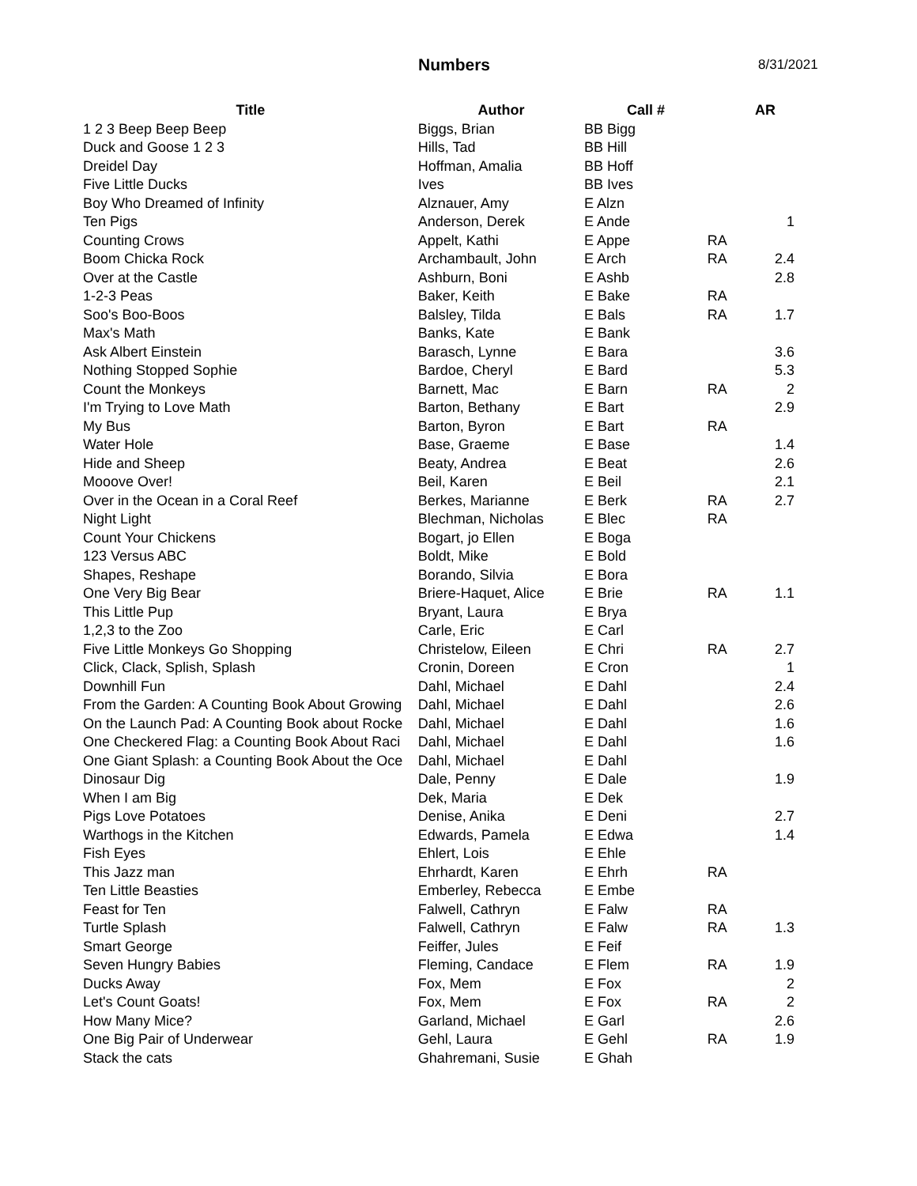Numbers
8/31/2021
| Title | Author | Call # | | AR |
| --- | --- | --- | --- | --- |
| 1 2 3 Beep Beep Beep | Biggs, Brian | BB Bigg | | |
| Duck and Goose 1 2 3 | Hills, Tad | BB Hill | | |
| Dreidel Day | Hoffman, Amalia | BB Hoff | | |
| Five Little Ducks | Ives | BB Ives | | |
| Boy Who Dreamed of Infinity | Alznauer, Amy | E Alzn | | |
| Ten Pigs | Anderson, Derek | E Ande | | 1 |
| Counting Crows | Appelt, Kathi | E Appe | RA | |
| Boom Chicka Rock | Archambault, John | E Arch | RA | 2.4 |
| Over at the Castle | Ashburn, Boni | E Ashb | | 2.8 |
| 1-2-3 Peas | Baker, Keith | E Bake | RA | |
| Soo's Boo-Boos | Balsley, Tilda | E Bals | RA | 1.7 |
| Max's Math | Banks, Kate | E Bank | | |
| Ask Albert Einstein | Barasch, Lynne | E Bara | | 3.6 |
| Nothing Stopped Sophie | Bardoe, Cheryl | E Bard | | 5.3 |
| Count the Monkeys | Barnett, Mac | E Barn | RA | 2 |
| I'm Trying to Love Math | Barton, Bethany | E Bart | | 2.9 |
| My Bus | Barton, Byron | E Bart | RA | |
| Water Hole | Base, Graeme | E Base | | 1.4 |
| Hide and Sheep | Beaty, Andrea | E Beat | | 2.6 |
| Mooove Over! | Beil, Karen | E Beil | | 2.1 |
| Over in the Ocean in a Coral Reef | Berkes, Marianne | E Berk | RA | 2.7 |
| Night Light | Blechman, Nicholas | E Blec | RA | |
| Count Your Chickens | Bogart, jo Ellen | E Boga | | |
| 123 Versus ABC | Boldt, Mike | E Bold | | |
| Shapes, Reshape | Borando, Silvia | E Bora | | |
| One Very Big Bear | Briere-Haquet, Alice | E Brie | RA | 1.1 |
| This Little Pup | Bryant, Laura | E Brya | | |
| 1,2,3 to the Zoo | Carle, Eric | E Carl | | |
| Five Little Monkeys Go Shopping | Christelow, Eileen | E Chri | RA | 2.7 |
| Click, Clack, Splish, Splash | Cronin, Doreen | E Cron | | 1 |
| Downhill Fun | Dahl, Michael | E Dahl | | 2.4 |
| From the Garden: A Counting Book About Growing | Dahl, Michael | E Dahl | | 2.6 |
| On the Launch Pad: A Counting Book about Rocke | Dahl, Michael | E Dahl | | 1.6 |
| One Checkered Flag: a Counting Book About Raci | Dahl, Michael | E Dahl | | 1.6 |
| One Giant Splash: a Counting Book About the Oce | Dahl, Michael | E Dahl | | |
| Dinosaur Dig | Dale, Penny | E Dale | | 1.9 |
| When I am Big | Dek, Maria | E Dek | | |
| Pigs Love Potatoes | Denise, Anika | E Deni | | 2.7 |
| Warthogs in the Kitchen | Edwards, Pamela | E Edwa | | 1.4 |
| Fish Eyes | Ehlert, Lois | E Ehle | | |
| This Jazz man | Ehrhardt, Karen | E Ehrh | RA | |
| Ten Little Beasties | Emberley, Rebecca | E Embe | | |
| Feast for Ten | Falwell, Cathryn | E Falw | RA | |
| Turtle Splash | Falwell, Cathryn | E Falw | RA | 1.3 |
| Smart George | Feiffer, Jules | E Feif | | |
| Seven Hungry Babies | Fleming, Candace | E Flem | RA | 1.9 |
| Ducks Away | Fox, Mem | E Fox | | 2 |
| Let's Count Goats! | Fox, Mem | E Fox | RA | 2 |
| How Many Mice? | Garland, Michael | E Garl | | 2.6 |
| One Big Pair of Underwear | Gehl, Laura | E Gehl | RA | 1.9 |
| Stack the cats | Ghahremani, Susie | E Ghah | | |